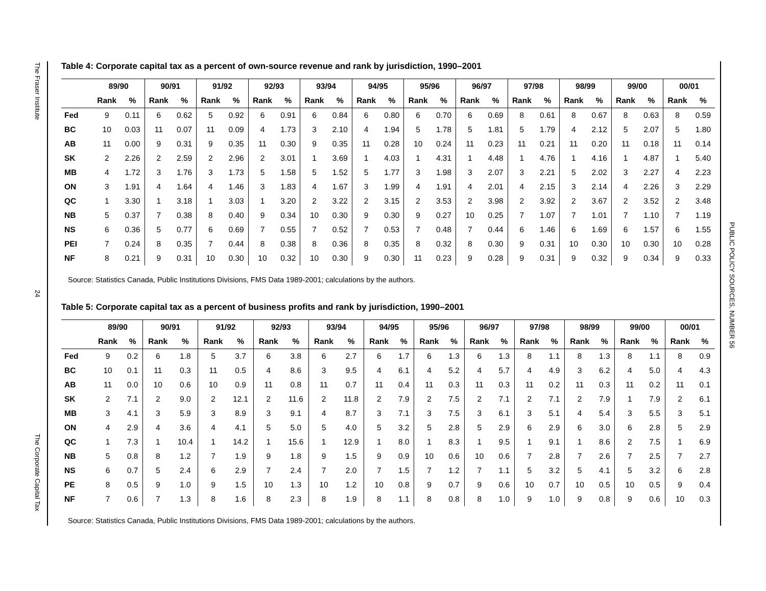The Fraser Institute
24
The Corporate Capital Tax
PUBLIC POLICY SOURCES, NUMBER 56
Table 4: Corporate capital tax as a percent of own-source revenue and rank by jurisdiction, 1990–2001
| | 89/90 | | 90/91 | | 91/92 | | 92/93 | | 93/94 | | 94/95 | | 95/96 | | 96/97 | | 97/98 | | 98/99 | | 99/00 | | 00/01 | |
| --- | --- | --- | --- | --- | --- | --- | --- | --- | --- | --- | --- | --- | --- | --- | --- | --- | --- | --- | --- | --- | --- | --- | --- | --- |
| | Rank | % | Rank | % | Rank | % | Rank | % | Rank | % | Rank | % | Rank | % | Rank | % | Rank | % | Rank | % | Rank | % | Rank | % |
| Fed | 9 | 0.11 | 6 | 0.62 | 5 | 0.92 | 6 | 0.91 | 6 | 0.84 | 6 | 0.80 | 6 | 0.70 | 6 | 0.69 | 8 | 0.61 | 8 | 0.67 | 8 | 0.63 | 8 | 0.59 |
| BC | 10 | 0.03 | 11 | 0.07 | 11 | 0.09 | 4 | 1.73 | 3 | 2.10 | 4 | 1.94 | 5 | 1.78 | 5 | 1.81 | 5 | 1.79 | 4 | 2.12 | 5 | 2.07 | 5 | 1.80 |
| AB | 11 | 0.00 | 9 | 0.31 | 9 | 0.35 | 11 | 0.30 | 9 | 0.35 | 11 | 0.28 | 10 | 0.24 | 11 | 0.23 | 11 | 0.21 | 11 | 0.20 | 11 | 0.18 | 11 | 0.14 |
| SK | 2 | 2.26 | 2 | 2.59 | 2 | 2.96 | 2 | 3.01 | 1 | 3.69 | 1 | 4.03 | 1 | 4.31 | 1 | 4.48 | 1 | 4.76 | 1 | 4.16 | 1 | 4.87 | 1 | 5.40 |
| MB | 4 | 1.72 | 3 | 1.76 | 3 | 1.73 | 5 | 1.58 | 5 | 1.52 | 5 | 1.77 | 3 | 1.98 | 3 | 2.07 | 3 | 2.21 | 5 | 2.02 | 3 | 2.27 | 4 | 2.23 |
| ON | 3 | 1.91 | 4 | 1.64 | 4 | 1.46 | 3 | 1.83 | 4 | 1.67 | 3 | 1.99 | 4 | 1.91 | 4 | 2.01 | 4 | 2.15 | 3 | 2.14 | 4 | 2.26 | 3 | 2.29 |
| QC | 1 | 3.30 | 1 | 3.18 | 1 | 3.03 | 1 | 3.20 | 2 | 3.22 | 2 | 3.15 | 2 | 3.53 | 2 | 3.98 | 2 | 3.92 | 2 | 3.67 | 2 | 3.52 | 2 | 3.48 |
| NB | 5 | 0.37 | 7 | 0.38 | 8 | 0.40 | 9 | 0.34 | 10 | 0.30 | 9 | 0.30 | 9 | 0.27 | 10 | 0.25 | 7 | 1.07 | 7 | 1.01 | 7 | 1.10 | 7 | 1.19 |
| NS | 6 | 0.36 | 5 | 0.77 | 6 | 0.69 | 7 | 0.55 | 7 | 0.52 | 7 | 0.53 | 7 | 0.48 | 7 | 0.44 | 6 | 1.46 | 6 | 1.69 | 6 | 1.57 | 6 | 1.55 |
| PEI | 7 | 0.24 | 8 | 0.35 | 7 | 0.44 | 8 | 0.38 | 8 | 0.36 | 8 | 0.35 | 8 | 0.32 | 8 | 0.30 | 9 | 0.31 | 10 | 0.30 | 10 | 0.30 | 10 | 0.28 |
| NF | 8 | 0.21 | 9 | 0.31 | 10 | 0.30 | 10 | 0.32 | 10 | 0.30 | 9 | 0.30 | 11 | 0.23 | 9 | 0.28 | 9 | 0.31 | 9 | 0.32 | 9 | 0.34 | 9 | 0.33 |
Source: Statistics Canada, Public Institutions Divisions, FMS Data 1989-2001; calculations by the authors.
Table 5: Corporate capital tax as a percent of business profits and rank by jurisdiction, 1990–2001
| | 89/90 | | 90/91 | | 91/92 | | 92/93 | | 93/94 | | 94/95 | | 95/96 | | 96/97 | | 97/98 | | 98/99 | | 99/00 | | 00/01 | |
| --- | --- | --- | --- | --- | --- | --- | --- | --- | --- | --- | --- | --- | --- | --- | --- | --- | --- | --- | --- | --- | --- | --- | --- | --- |
| | Rank | % | Rank | % | Rank | % | Rank | % | Rank | % | Rank | % | Rank | % | Rank | % | Rank | % | Rank | % | Rank | % | Rank | % |
| Fed | 9 | 0.2 | 6 | 1.8 | 5 | 3.7 | 6 | 3.8 | 6 | 2.7 | 6 | 1.7 | 6 | 1.3 | 6 | 1.3 | 8 | 1.1 | 8 | 1.3 | 8 | 1.1 | 8 | 0.9 |
| BC | 10 | 0.1 | 11 | 0.3 | 11 | 0.5 | 4 | 8.6 | 3 | 9.5 | 4 | 6.1 | 4 | 5.2 | 4 | 5.7 | 4 | 4.9 | 3 | 6.2 | 4 | 5.0 | 4 | 4.3 |
| AB | 11 | 0.0 | 10 | 0.6 | 10 | 0.9 | 11 | 0.8 | 11 | 0.7 | 11 | 0.4 | 11 | 0.3 | 11 | 0.3 | 11 | 0.2 | 11 | 0.3 | 11 | 0.2 | 11 | 0.1 |
| SK | 2 | 7.1 | 2 | 9.0 | 2 | 12.1 | 2 | 11.6 | 2 | 11.8 | 2 | 7.9 | 2 | 7.5 | 2 | 7.1 | 2 | 7.1 | 2 | 7.9 | 1 | 7.9 | 2 | 6.1 |
| MB | 3 | 4.1 | 3 | 5.9 | 3 | 8.9 | 3 | 9.1 | 4 | 8.7 | 3 | 7.1 | 3 | 7.5 | 3 | 6.1 | 3 | 5.1 | 4 | 5.4 | 3 | 5.5 | 3 | 5.1 |
| ON | 4 | 2.9 | 4 | 3.6 | 4 | 4.1 | 5 | 5.0 | 5 | 4.0 | 5 | 3.2 | 5 | 2.8 | 5 | 2.9 | 6 | 2.9 | 6 | 3.0 | 6 | 2.8 | 5 | 2.9 |
| QC | 1 | 7.3 | 1 | 10.4 | 1 | 14.2 | 1 | 15.6 | 1 | 12.9 | 1 | 8.0 | 1 | 8.3 | 1 | 9.5 | 1 | 9.1 | 1 | 8.6 | 2 | 7.5 | 1 | 6.9 |
| NB | 5 | 0.8 | 8 | 1.2 | 7 | 1.9 | 9 | 1.8 | 9 | 1.5 | 9 | 0.9 | 10 | 0.6 | 10 | 0.6 | 7 | 2.8 | 7 | 2.6 | 7 | 2.5 | 7 | 2.7 |
| NS | 6 | 0.7 | 5 | 2.4 | 6 | 2.9 | 7 | 2.4 | 7 | 2.0 | 7 | 1.5 | 7 | 1.2 | 7 | 1.1 | 5 | 3.2 | 5 | 4.1 | 5 | 3.2 | 6 | 2.8 |
| PE | 8 | 0.5 | 9 | 1.0 | 9 | 1.5 | 10 | 1.3 | 10 | 1.2 | 10 | 0.8 | 9 | 0.7 | 9 | 0.6 | 10 | 0.7 | 10 | 0.5 | 10 | 0.5 | 9 | 0.4 |
| NF | 7 | 0.6 | 7 | 1.3 | 8 | 1.6 | 8 | 2.3 | 8 | 1.9 | 8 | 1.1 | 8 | 0.8 | 8 | 1.0 | 9 | 1.0 | 9 | 0.8 | 9 | 0.6 | 10 | 0.3 |
Source: Statistics Canada, Public Institutions Divisions, FMS Data 1989-2001; calculations by the authors.